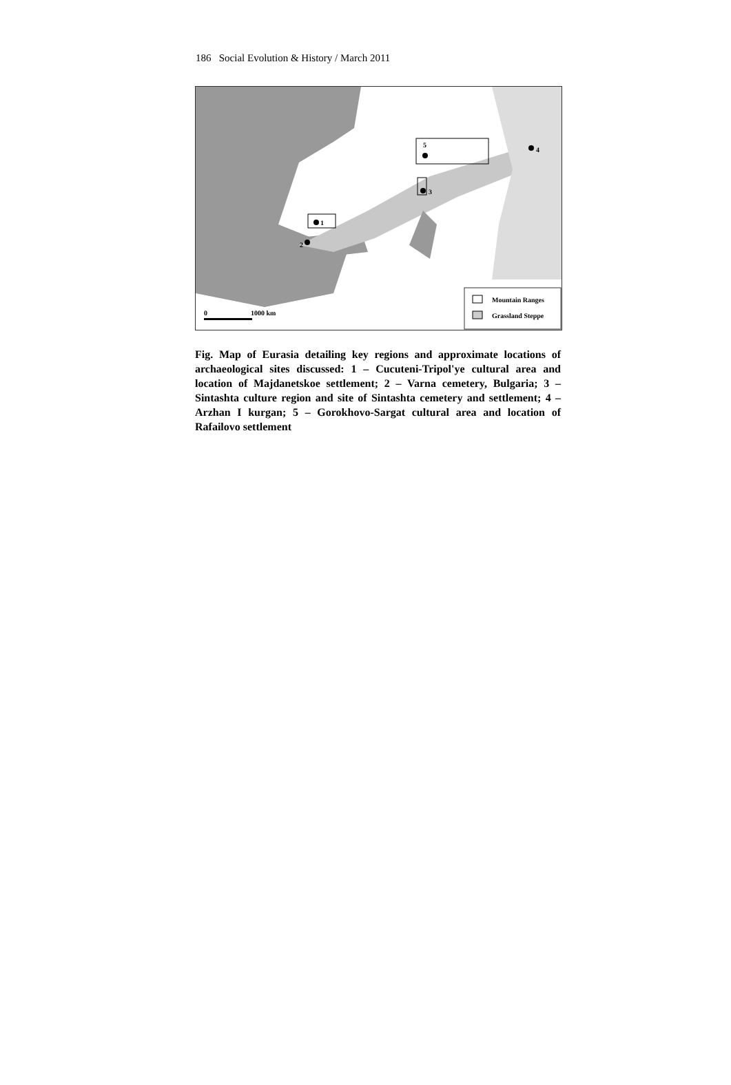186 Social Evolution & History / March 2011
1
2
3
4
5
Mountain Ranges
Grassland Steppe
0
1000 km
Fig. Map of Eurasia detailing key regions and approximate locations of archaeological sites discussed: 1 – Cucuteni-Tripol'ye cultural area and location of Majdanetskoe settlement; 2 – Varna cemetery, Bulgaria; 3 – Sintashta culture region and site of Sintashta cemetery and settlement; 4 – Arzhan I kurgan; 5 – Gorokhovo-Sargat cultural area and location of Rafailovo settlement